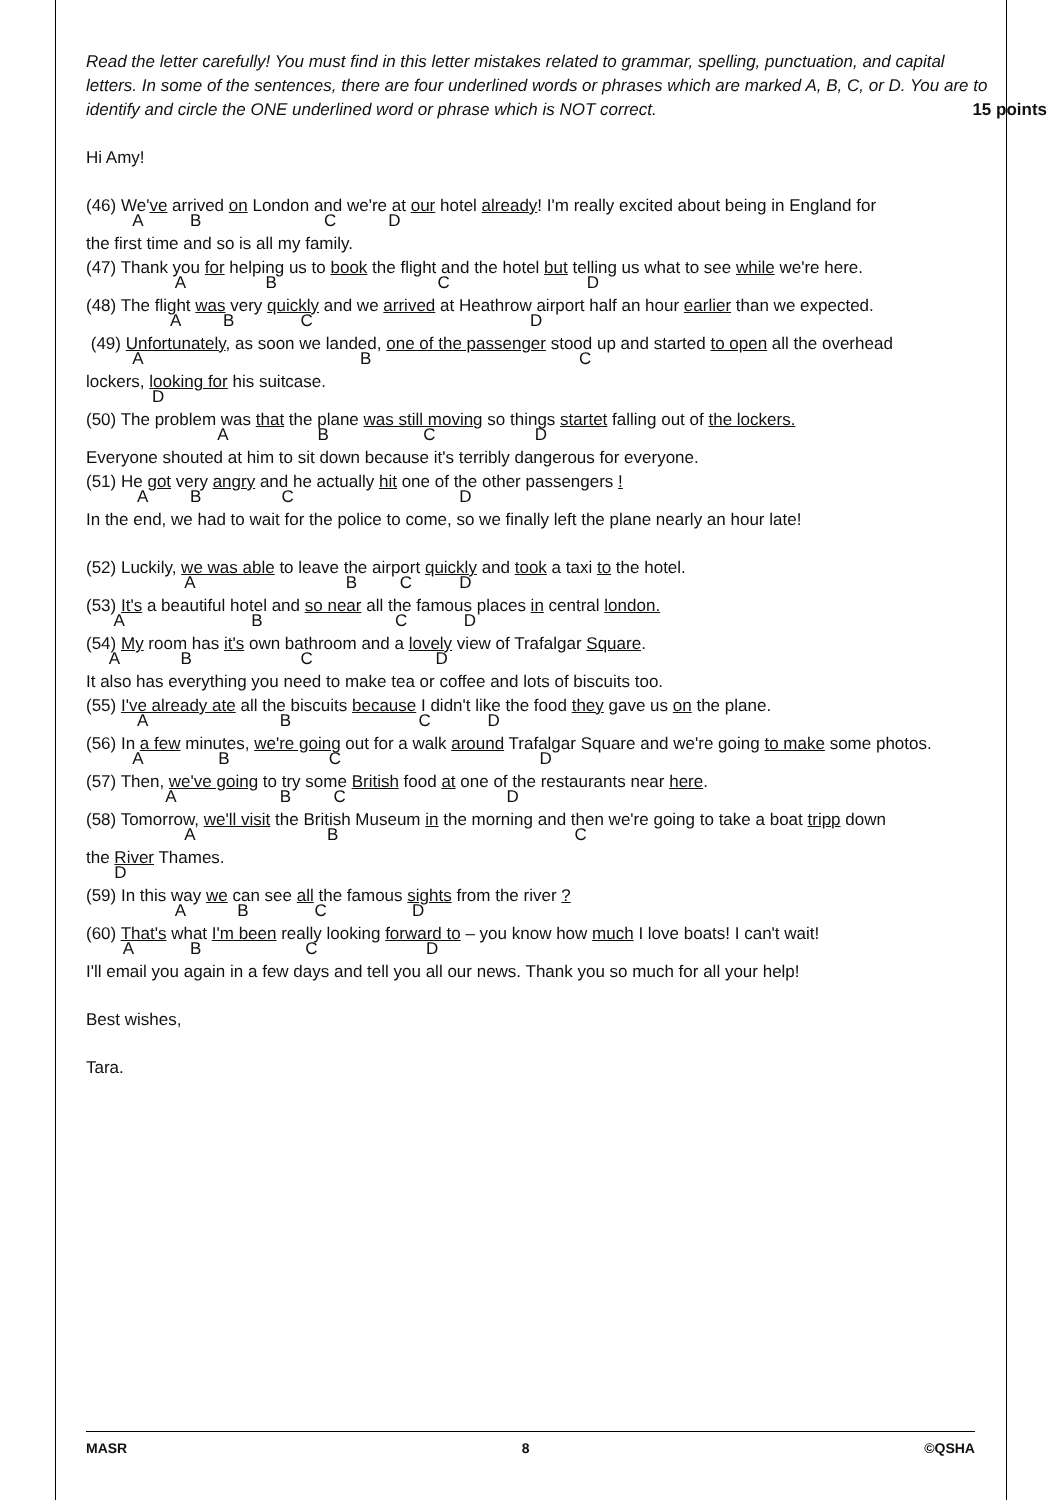Read the letter carefully! You must find in this letter mistakes related to grammar, spelling, punctuation, and capital letters. In some of the sentences, there are four underlined words or phrases which are marked A, B, C, or D. You are to identify and circle the ONE underlined word or phrase which is NOT correct. 15 points
Hi Amy!
(46) We've arrived on London and we're at our hotel already! I'm really excited about being in England for
A B C D
the first time and so is all my family.
(47) Thank you for helping us to book the flight and the hotel but telling us what to see while we're here.
A B C D
(48) The flight was very quickly and we arrived at Heathrow airport half an hour earlier than we expected.
A B C D
(49) Unfortunately, as soon we landed, one of the passenger stood up and started to open all the overhead
A B C
lockers, looking for his suitcase.
D
(50) The problem was that the plane was still moving so things startet falling out of the lockers.
A B C D
Everyone shouted at him to sit down because it's terribly dangerous for everyone.
(51) He got very angry and he actually hit one of the other passengers !
A B C D
In the end, we had to wait for the police to come, so we finally left the plane nearly an hour late!
(52) Luckily, we was able to leave the airport quickly and took a taxi to the hotel.
A B C D
(53) It's a beautiful hotel and so near all the famous places in central london.
A B C D
(54) My room has it's own bathroom and a lovely view of Trafalgar Square.
A B C D
It also has everything you need to make tea or coffee and lots of biscuits too.
(55) I've already ate all the biscuits because I didn't like the food they gave us on the plane.
A B C D
(56) In a few minutes, we're going out for a walk around Trafalgar Square and we're going to make some photos.
A B C D
(57) Then, we've going to try some British food at one of the restaurants near here.
A B C D
(58) Tomorrow, we'll visit the British Museum in the morning and then we're going to take a boat tripp down
A B C
the River Thames.
D
(59) In this way we can see all the famous sights from the river ?
A B C D
(60) That's what I'm been really looking forward to – you know how much I love boats! I can't wait!
A B C D
I'll email you again in a few days and tell you all our news. Thank you so much for all your help!
Best wishes,
Tara.
MASR 8 ©QSHA